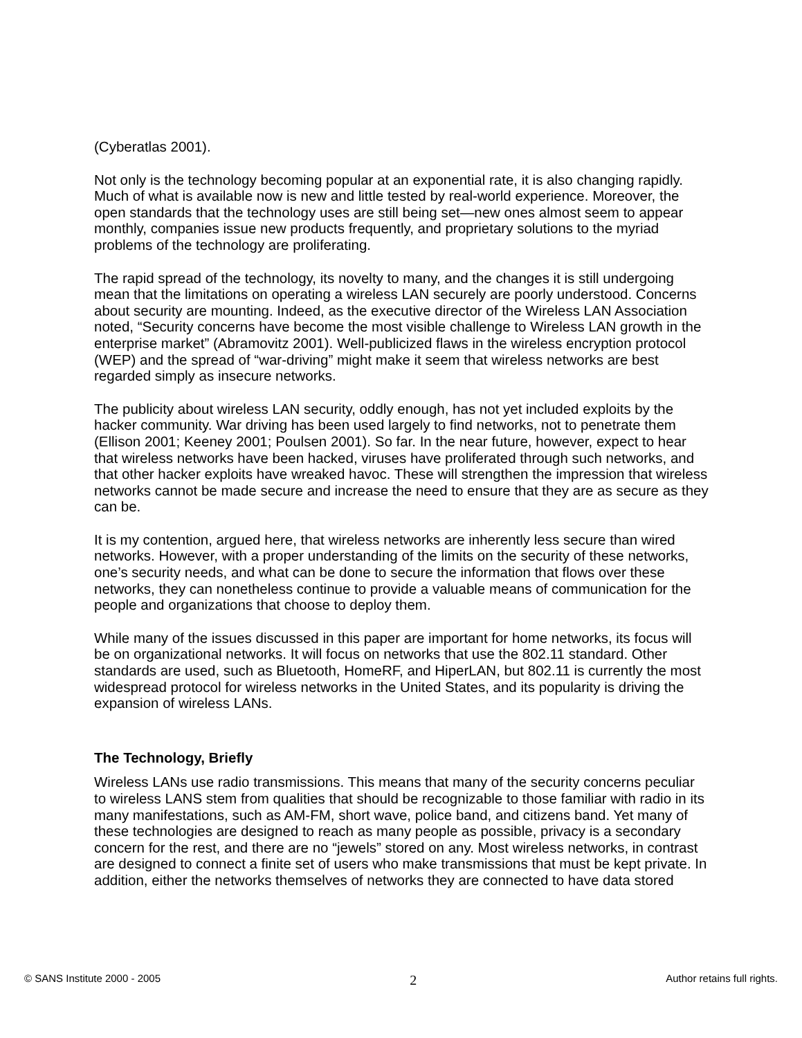(Cyberatlas 2001).
Not only is the technology becoming popular at an exponential rate, it is also changing rapidly. Much of what is available now is new and little tested by real-world experience. Moreover, the open standards that the technology uses are still being set—new ones almost seem to appear monthly, companies issue new products frequently, and proprietary solutions to the myriad problems of the technology are proliferating.
The rapid spread of the technology, its novelty to many, and the changes it is still undergoing mean that the limitations on operating a wireless LAN securely are poorly understood. Concerns about security are mounting. Indeed, as the executive director of the Wireless LAN Association noted, “Security concerns have become the most visible challenge to Wireless LAN growth in the enterprise market” (Abramovitz 2001). Well-publicized flaws in the wireless encryption protocol (WEP) and the spread of “war-driving” might make it seem that wireless networks are best regarded simply as insecure networks.
The publicity about wireless LAN security, oddly enough, has not yet included exploits by the hacker community. War driving has been used largely to find networks, not to penetrate them (Ellison 2001; Keeney 2001; Poulsen 2001). So far. In the near future, however, expect to hear that wireless networks have been hacked, viruses have proliferated through such networks, and that other hacker exploits have wreaked havoc. These will strengthen the impression that wireless networks cannot be made secure and increase the need to ensure that they are as secure as they can be.
It is my contention, argued here, that wireless networks are inherently less secure than wired networks. However, with a proper understanding of the limits on the security of these networks, one’s security needs, and what can be done to secure the information that flows over these networks, they can nonetheless continue to provide a valuable means of communication for the people and organizations that choose to deploy them.
While many of the issues discussed in this paper are important for home networks, its focus will be on organizational networks. It will focus on networks that use the 802.11 standard. Other standards are used, such as Bluetooth, HomeRF, and HiperLAN, but 802.11 is currently the most widespread protocol for wireless networks in the United States, and its popularity is driving the expansion of wireless LANs.
The Technology, Briefly
Wireless LANs use radio transmissions. This means that many of the security concerns peculiar to wireless LANS stem from qualities that should be recognizable to those familiar with radio in its many manifestations, such as AM-FM, short wave, police band, and citizens band. Yet many of these technologies are designed to reach as many people as possible, privacy is a secondary concern for the rest, and there are no “jewels” stored on any. Most wireless networks, in contrast are designed to connect a finite set of users who make transmissions that must be kept private. In addition, either the networks themselves of networks they are connected to have data stored
© SANS Institute 2000 - 2005 2 Author retains full rights.